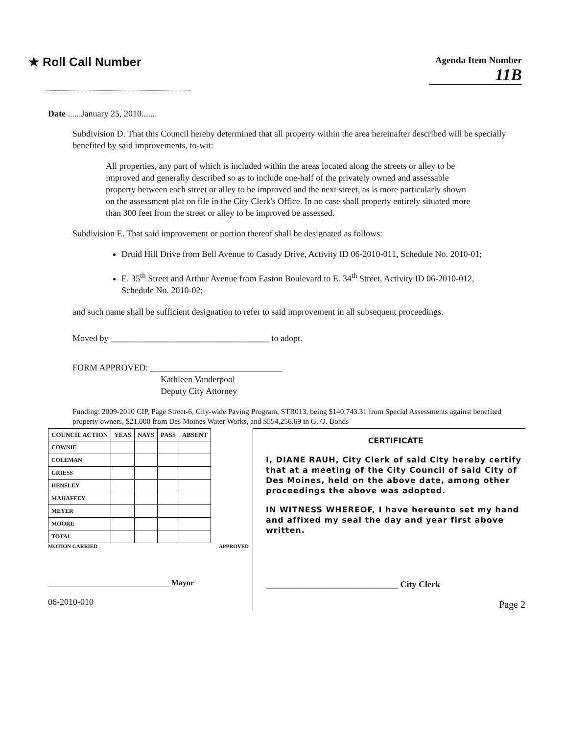★ Roll Call Number
Agenda Item Number
11B
Date ......January 25, 2010.......
Subdivision D. That this Council hereby determined that all property within the area hereinafter described will be specially benefited by said improvements, to-wit:
All properties, any part of which is included within the areas located along the streets or alley to be improved and generally described so as to include one-half of the privately owned and assessable property between each street or alley to be improved and the next street, as is more particularly shown on the assessment plat on file in the City Clerk's Office. In no case shall property entirely situated more than 300 feet from the street or alley to be improved be assessed.
Subdivision E. That said improvement or portion thereof shall be designated as follows:
Druid Hill Drive from Bell Avenue to Casady Drive, Activity ID 06-2010-011, Schedule No. 2010-01;
E. 35<sup>th</sup> Street and Arthur Avenue from Easton Boulevard to E. 34<sup>th</sup> Street, Activity ID 06-2010-012, Schedule No. 2010-02;
and such name shall be sufficient designation to refer to said improvement in all subsequent proceedings.
Moved by ____________________________________ to adopt.
FORM APPROVED: ______________________________
Kathleen Vanderpool
Deputy City Attorney
Funding: 2009-2010 CIP, Page Street-6, City-wide Paving Program, STR013, being $140,743.31 from Special Assessments against benefited property owners, $21,000 from Des Moines Water Works, and $554,256.69 in G. O. Bonds
| COUNCIL ACTION | YEAS | NAYS | PASS | ABSENT |
| --- | --- | --- | --- | --- |
| COWNIE | | | | |
| COLEMAN | | | | |
| GRIESS | | | | |
| HENSLEY | | | | |
| MAHAFFEY | | | | |
| MEYER | | | | |
| MOORE | | | | |
| TOTAL | | | | |
MOTION CARRIED APPROVED
_______________________________ Mayor
06-2010-010
CERTIFICATE
I, DIANE RAUH, City Clerk of said City hereby certify that at a meeting of the City Council of said City of Des Moines, held on the above date, among other proceedings the above was adopted.
IN WITNESS WHEREOF, I have hereunto set my hand and affixed my seal the day and year first above written.
______________________________ City Clerk
Page 2